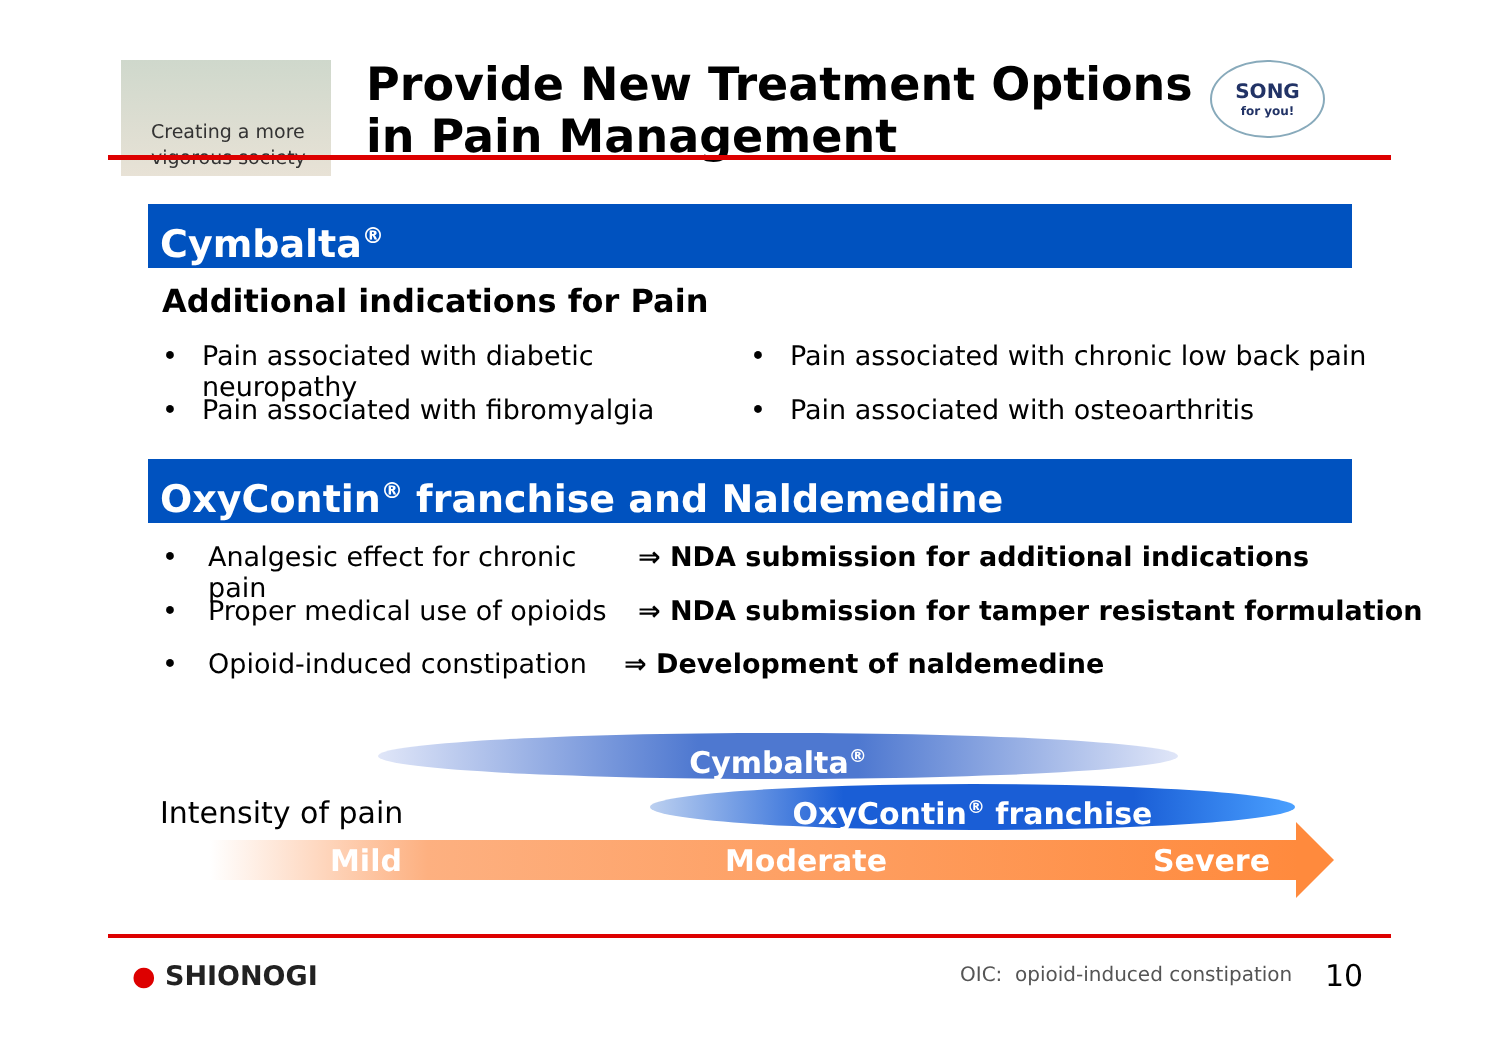Creating a more
vigorous society
Provide New Treatment Options
in Pain Management
SONG
for you!
Cymbalta<sup>®</sup>
Additional indications for Pain
• Pain associated with diabetic neuropathy • Pain associated with chronic low back pain
• Pain associated with fibromyalgia • Pain associated with osteoarthritis
OxyContin<sup>®</sup> franchise and Naldemedine
• Analgesic effect for chronic pain ⇒ NDA submission for additional indications
• Proper medical use of opioids ⇒ NDA submission for tamper resistant formulation
• Opioid-induced constipation ⇒ Development of naldemedine
Cymbalta<sup>®</sup>
Intensity of pain OxyContin<sup>®</sup> franchise
Mild Moderate Severe
● SHIONOGI
OIC: opioid-induced constipation
10